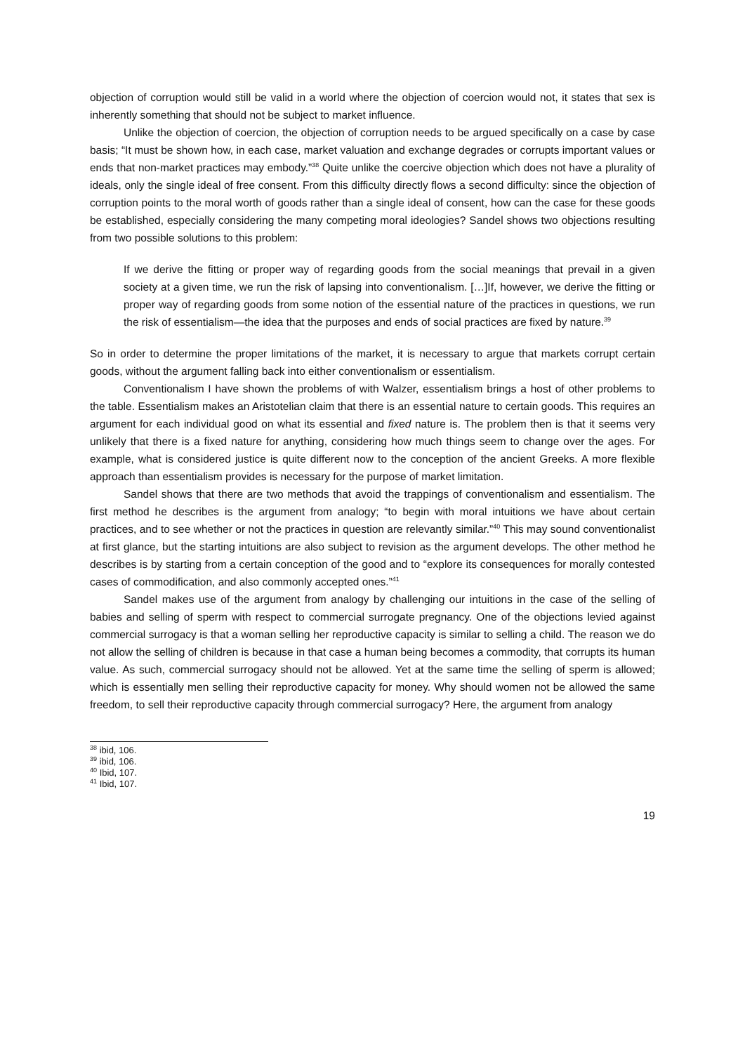objection of corruption would still be valid in a world where the objection of coercion would not, it states that sex is inherently something that should not be subject to market influence.
Unlike the objection of coercion, the objection of corruption needs to be argued specifically on a case by case basis; “It must be shown how, in each case, market valuation and exchange degrades or corrupts important values or ends that non-market practices may embody.”<sup>38</sup> Quite unlike the coercive objection which does not have a plurality of ideals, only the single ideal of free consent. From this difficulty directly flows a second difficulty: since the objection of corruption points to the moral worth of goods rather than a single ideal of consent, how can the case for these goods be established, especially considering the many competing moral ideologies? Sandel shows two objections resulting from two possible solutions to this problem:
If we derive the fitting or proper way of regarding goods from the social meanings that prevail in a given society at a given time, we run the risk of lapsing into conventionalism. […]If, however, we derive the fitting or proper way of regarding goods from some notion of the essential nature of the practices in questions, we run the risk of essentialism—the idea that the purposes and ends of social practices are fixed by nature.<sup>39</sup>
So in order to determine the proper limitations of the market, it is necessary to argue that markets corrupt certain goods, without the argument falling back into either conventionalism or essentialism.
Conventionalism I have shown the problems of with Walzer, essentialism brings a host of other problems to the table. Essentialism makes an Aristotelian claim that there is an essential nature to certain goods. This requires an argument for each individual good on what its essential and fixed nature is. The problem then is that it seems very unlikely that there is a fixed nature for anything, considering how much things seem to change over the ages. For example, what is considered justice is quite different now to the conception of the ancient Greeks. A more flexible approach than essentialism provides is necessary for the purpose of market limitation.
Sandel shows that there are two methods that avoid the trappings of conventionalism and essentialism. The first method he describes is the argument from analogy; “to begin with moral intuitions we have about certain practices, and to see whether or not the practices in question are relevantly similar.”<sup>40</sup> This may sound conventionalist at first glance, but the starting intuitions are also subject to revision as the argument develops. The other method he describes is by starting from a certain conception of the good and to “explore its consequences for morally contested cases of commodification, and also commonly accepted ones.”<sup>41</sup>
Sandel makes use of the argument from analogy by challenging our intuitions in the case of the selling of babies and selling of sperm with respect to commercial surrogate pregnancy. One of the objections levied against commercial surrogacy is that a woman selling her reproductive capacity is similar to selling a child. The reason we do not allow the selling of children is because in that case a human being becomes a commodity, that corrupts its human value. As such, commercial surrogacy should not be allowed. Yet at the same time the selling of sperm is allowed; which is essentially men selling their reproductive capacity for money. Why should women not be allowed the same freedom, to sell their reproductive capacity through commercial surrogacy? Here, the argument from analogy
<sup>38</sup> ibid, 106.
<sup>39</sup> ibid, 106.
<sup>40</sup> Ibid, 107.
<sup>41</sup> Ibid, 107.
19